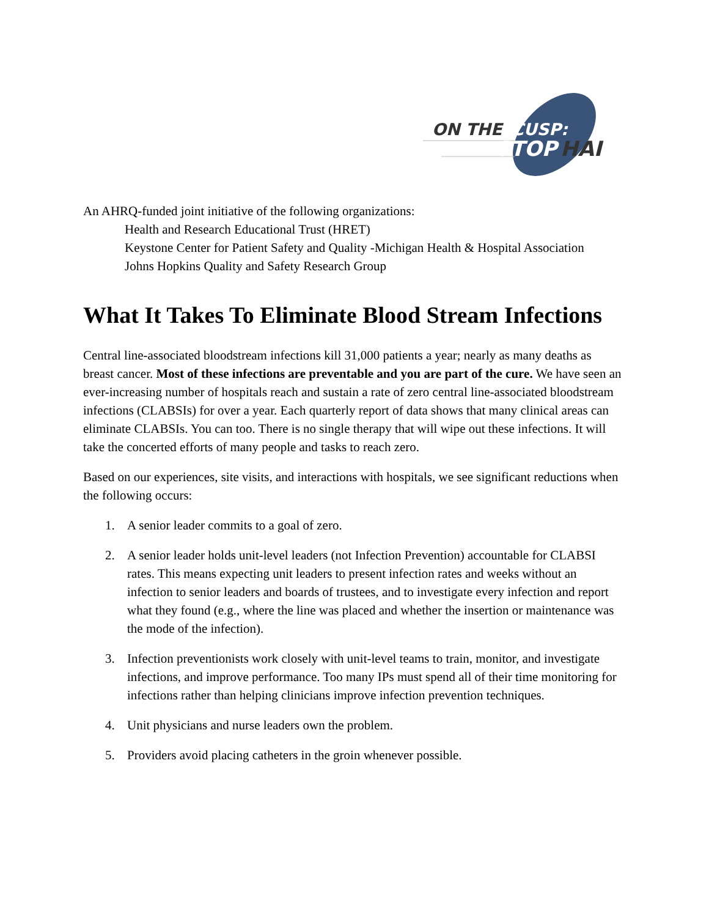ON THE
CUSP:
STOP
HAI
An AHRQ-funded joint initiative of the following organizations:
Health and Research Educational Trust (HRET)
Keystone Center for Patient Safety and Quality -Michigan Health & Hospital Association
Johns Hopkins Quality and Safety Research Group
What It Takes To Eliminate Blood Stream Infections
Central line-associated bloodstream infections kill 31,000 patients a year; nearly as many deaths as breast cancer. Most of these infections are preventable and you are part of the cure. We have seen an ever-increasing number of hospitals reach and sustain a rate of zero central line-associated bloodstream infections (CLABSIs) for over a year. Each quarterly report of data shows that many clinical areas can eliminate CLABSIs. You can too. There is no single therapy that will wipe out these infections. It will take the concerted efforts of many people and tasks to reach zero.
Based on our experiences, site visits, and interactions with hospitals, we see significant reductions when the following occurs:
1. A senior leader commits to a goal of zero.
2. A senior leader holds unit-level leaders (not Infection Prevention) accountable for CLABSI rates. This means expecting unit leaders to present infection rates and weeks without an infection to senior leaders and boards of trustees, and to investigate every infection and report what they found (e.g., where the line was placed and whether the insertion or maintenance was the mode of the infection).
3. Infection preventionists work closely with unit-level teams to train, monitor, and investigate infections, and improve performance. Too many IPs must spend all of their time monitoring for infections rather than helping clinicians improve infection prevention techniques.
4. Unit physicians and nurse leaders own the problem.
5. Providers avoid placing catheters in the groin whenever possible.